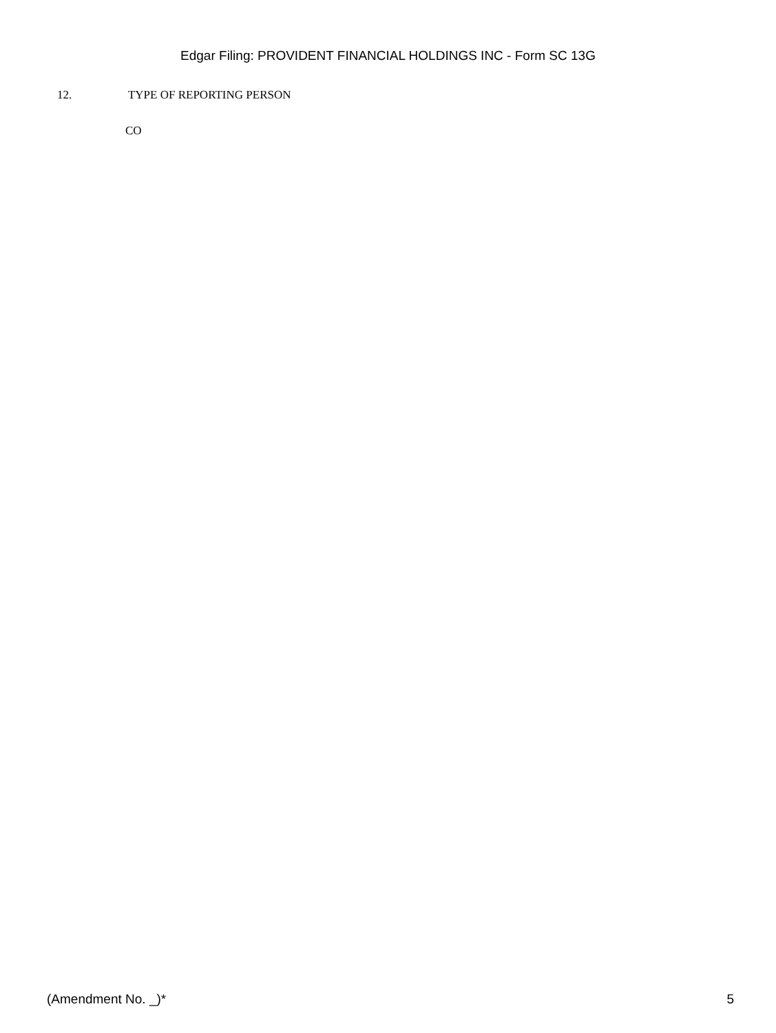Edgar Filing: PROVIDENT FINANCIAL HOLDINGS INC - Form SC 13G
12. TYPE OF REPORTING PERSON
CO
(Amendment No. _)* 5